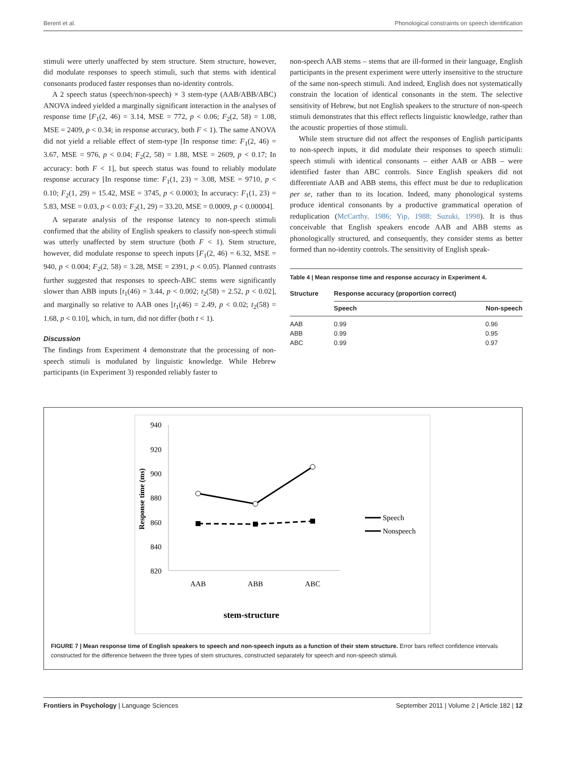Berent et al. Phonological constraints on speech identification
stimuli were utterly unaffected by stem structure. Stem structure, however, did modulate responses to speech stimuli, such that stems with identical consonants produced faster responses than no-identity controls.
A 2 speech status (speech/non-speech) × 3 stem-type (AAB/ABB/ABC) ANOVA indeed yielded a marginally significant interaction in the analyses of response time [F<sub>1</sub>(2, 46) = 3.14, MSE = 772, p < 0.06; F<sub>2</sub>(2, 58) = 1.08, MSE = 2409, p < 0.34; in response accuracy, both F < 1). The same ANOVA did not yield a reliable effect of stem-type [In response time: F<sub>1</sub>(2, 46) = 3.67, MSE = 976, p < 0.04; F<sub>2</sub>(2, 58) = 1.88, MSE = 2609, p < 0.17; In accuracy: both F < 1], but speech status was found to reliably modulate response accuracy [In response time: F<sub>1</sub>(1, 23) = 3.08, MSE = 9710, p < 0.10; F<sub>2</sub>(1, 29) = 15.42, MSE = 3745, p < 0.0003; In accuracy: F<sub>1</sub>(1, 23) = 5.83, MSE = 0.03, p < 0.03; F<sub>2</sub>(1, 29) = 33.20, MSE = 0.0009, p < 0.00004].
A separate analysis of the response latency to non-speech stimuli confirmed that the ability of English speakers to classify non-speech stimuli was utterly unaffected by stem structure (both F < 1). Stem structure, however, did modulate response to speech inputs [F<sub>1</sub>(2, 46) = 6.32, MSE = 940, p < 0.004; F<sub>2</sub>(2, 58) = 3.28, MSE = 2391, p < 0.05). Planned contrasts further suggested that responses to speech-ABC stems were significantly slower than ABB inputs [t<sub>1</sub>(46) = 3.44, p < 0.002; t<sub>2</sub>(58) = 2.52, p < 0.02], and marginally so relative to AAB ones [t<sub>1</sub>(46) = 2.49, p < 0.02; t<sub>2</sub>(58) = 1.68, p < 0.10], which, in turn, did not differ (both t < 1).
Discussion
The findings from Experiment 4 demonstrate that the processing of non-speech stimuli is modulated by linguistic knowledge. While Hebrew participants (in Experiment 3) responded reliably faster to
non-speech AAB stems – stems that are ill-formed in their language, English participants in the present experiment were utterly insensitive to the structure of the same non-speech stimuli. And indeed, English does not systematically constrain the location of identical consonants in the stem. The selective sensitivity of Hebrew, but not English speakers to the structure of non-speech stimuli demonstrates that this effect reflects linguistic knowledge, rather than the acoustic properties of those stimuli.
While stem structure did not affect the responses of English participants to non-speech inputs, it did modulate their responses to speech stimuli: speech stimuli with identical consonants – either AAB or ABB – were identified faster than ABC controls. Since English speakers did not differentiate AAB and ABB stems, this effect must be due to reduplication per se, rather than to its location. Indeed, many phonological systems produce identical consonants by a productive grammatical operation of reduplication (McCarthy, 1986; Yip, 1988; Suzuki, 1998). It is thus conceivable that English speakers encode AAB and ABB stems as phonologically structured, and consequently, they consider stems as better formed than no-identity controls. The sensitivity of English speak-
Table 4 | Mean response time and response accuracy in Experiment 4.
| Structure | Response accuracy (proportion correct) | |
| --- | --- | --- |
| | Speech | Non-speech |
| AAB | 0.99 | 0.96 |
| ABB | 0.99 | 0.95 |
| ABC | 0.99 | 0.97 |
940
920
900
880
860
840
820
Response time (ms)
AAB
ABB
ABC
stem-structure
Speech
Nonspeech
FIGURE 7 | Mean response time of English speakers to speech and non-speech inputs as a function of their stem structure. Error bars reflect confidence intervals constructed for the difference between the three types of stem structures, constructed separately for speech and non-speech stimuli.
Frontiers in Psychology | Language Sciences September 2011 | Volume 2 | Article 182 | 12